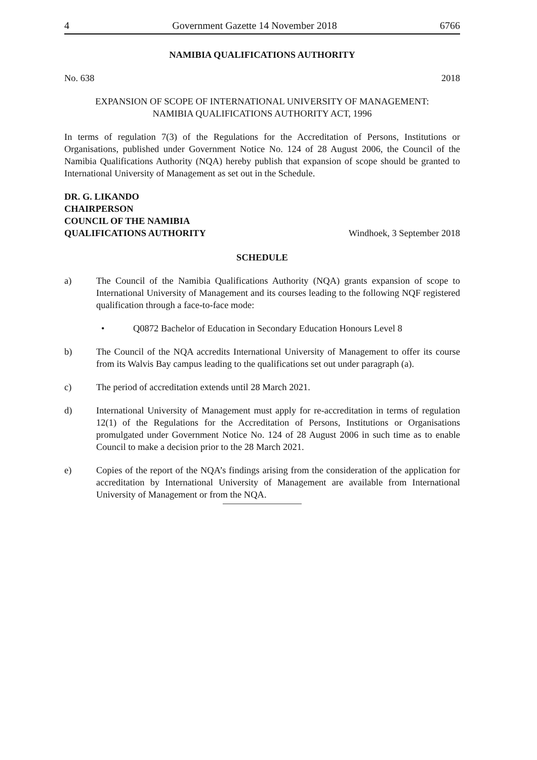4 Government Gazette 14 November 2018 6766
NAMIBIA QUALIFICATIONS AUTHORITY
No. 638 2018
EXPANSION OF SCOPE OF INTERNATIONAL UNIVERSITY OF MANAGEMENT:
NAMIBIA QUALIFICATIONS AUTHORITY ACT, 1996
In terms of regulation 7(3) of the Regulations for the Accreditation of Persons, Institutions or Organisations, published under Government Notice No. 124 of 28 August 2006, the Council of the Namibia Qualifications Authority (NQA) hereby publish that expansion of scope should be granted to International University of Management as set out in the Schedule.
DR. G. LIKANDO
CHAIRPERSON
COUNCIL OF THE NAMIBIA
QUALIFICATIONS AUTHORITY Windhoek, 3 September 2018
SCHEDULE
a) The Council of the Namibia Qualifications Authority (NQA) grants expansion of scope to International University of Management and its courses leading to the following NQF registered qualification through a face-to-face mode:
• Q0872 Bachelor of Education in Secondary Education Honours Level 8
b) The Council of the NQA accredits International University of Management to offer its course from its Walvis Bay campus leading to the qualifications set out under paragraph (a).
c) The period of accreditation extends until 28 March 2021.
d) International University of Management must apply for re-accreditation in terms of regulation 12(1) of the Regulations for the Accreditation of Persons, Institutions or Organisations promulgated under Government Notice No. 124 of 28 August 2006 in such time as to enable Council to make a decision prior to the 28 March 2021.
e) Copies of the report of the NQA’s findings arising from the consideration of the application for accreditation by International University of Management are available from International University of Management or from the NQA.